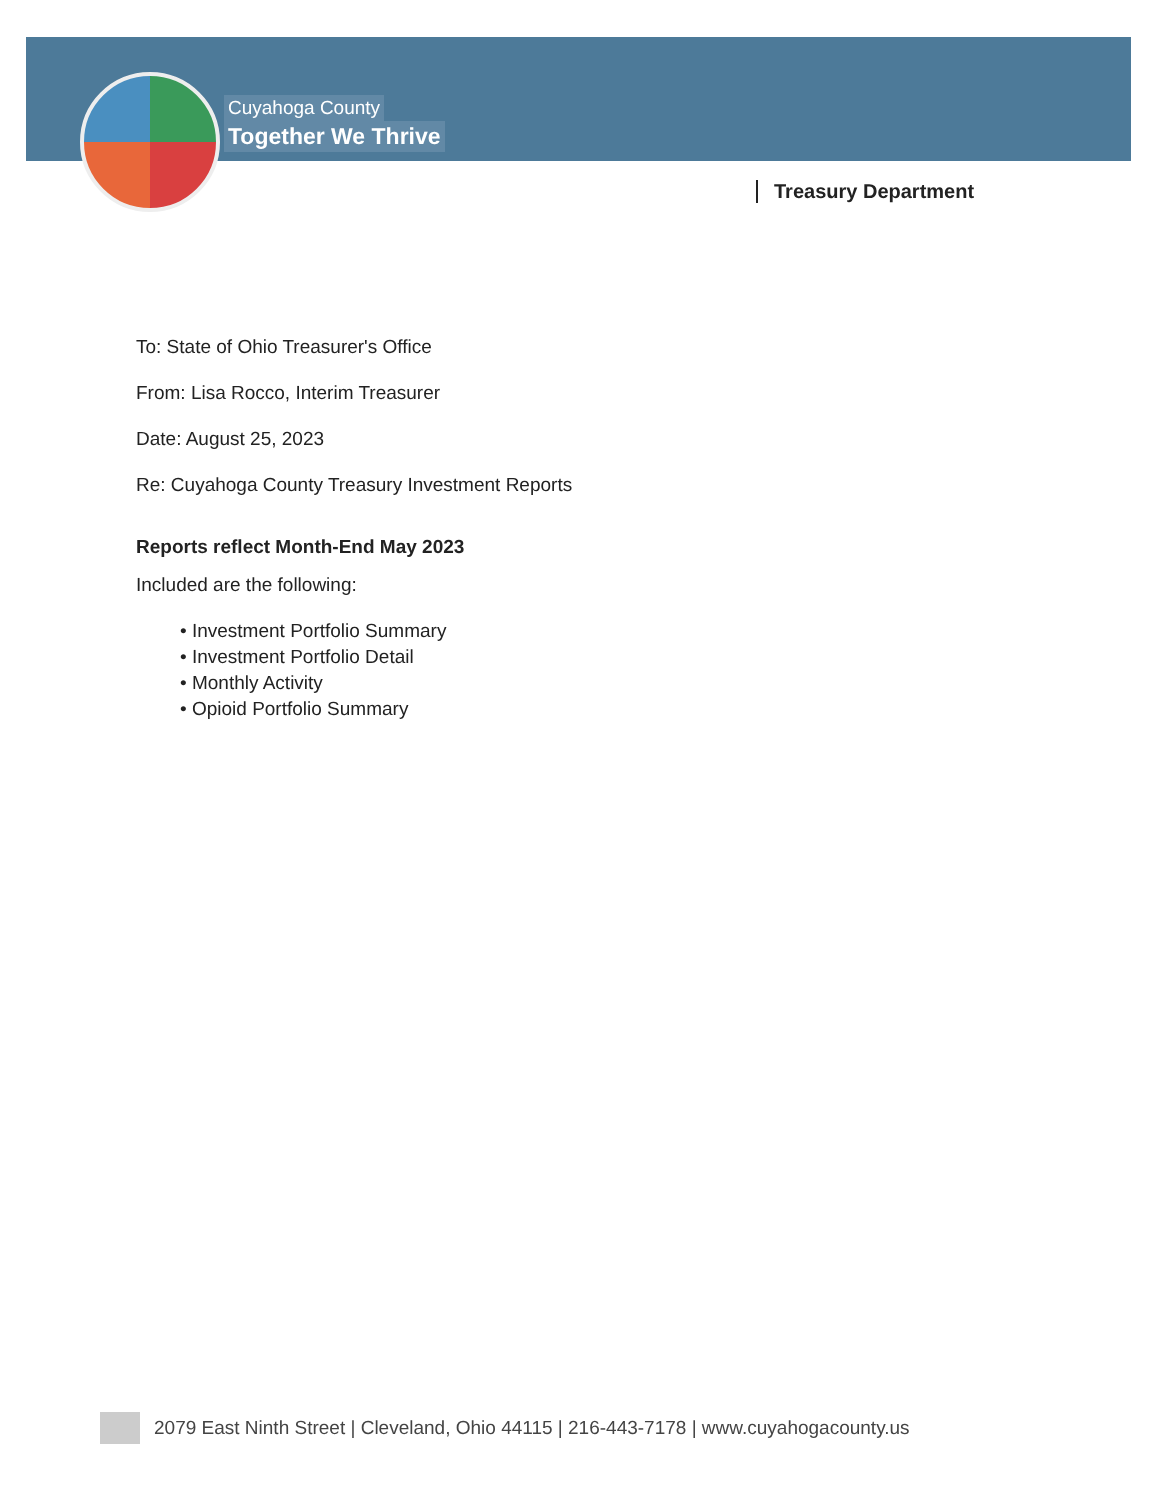Cuyahoga County
Together We Thrive
Treasury Department
To: State of Ohio Treasurer's Office
From: Lisa Rocco, Interim Treasurer
Date: August 25, 2023
Re: Cuyahoga County Treasury Investment Reports
Reports reflect Month-End May 2023
Included are the following:
• Investment Portfolio Summary
• Investment Portfolio Detail
• Monthly Activity
• Opioid Portfolio Summary
2079 East Ninth Street | Cleveland, Ohio 44115 | 216-443-7178 | www.cuyahogacounty.us